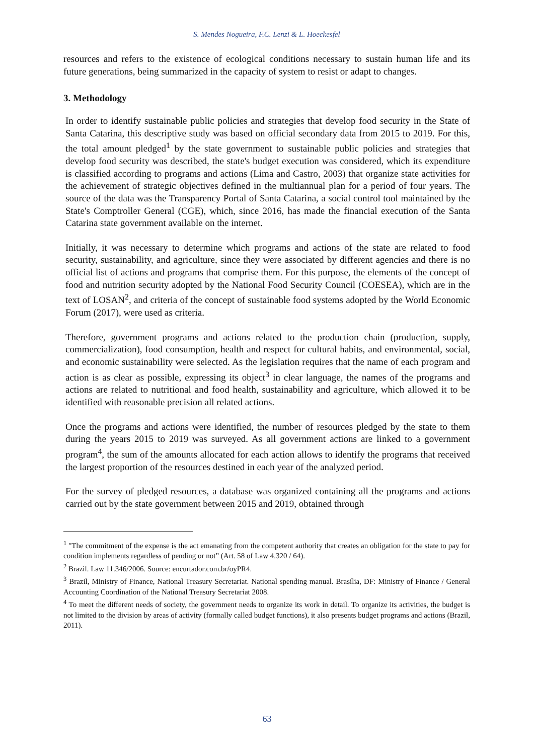S. Mendes Nogueira, F.C. Lenzi & L. Hoeckesfel
resources and refers to the existence of ecological conditions necessary to sustain human life and its future generations, being summarized in the capacity of system to resist or adapt to changes.
3. Methodology
In order to identify sustainable public policies and strategies that develop food security in the State of Santa Catarina, this descriptive study was based on official secondary data from 2015 to 2019. For this, the total amount pledged<sup>1</sup> by the state government to sustainable public policies and strategies that develop food security was described, the state's budget execution was considered, which its expenditure is classified according to programs and actions (Lima and Castro, 2003) that organize state activities for the achievement of strategic objectives defined in the multiannual plan for a period of four years. The source of the data was the Transparency Portal of Santa Catarina, a social control tool maintained by the State's Comptroller General (CGE), which, since 2016, has made the financial execution of the Santa Catarina state government available on the internet.
Initially, it was necessary to determine which programs and actions of the state are related to food security, sustainability, and agriculture, since they were associated by different agencies and there is no official list of actions and programs that comprise them. For this purpose, the elements of the concept of food and nutrition security adopted by the National Food Security Council (COESEA), which are in the text of LOSAN<sup>2</sup>, and criteria of the concept of sustainable food systems adopted by the World Economic Forum (2017), were used as criteria.
Therefore, government programs and actions related to the production chain (production, supply, commercialization), food consumption, health and respect for cultural habits, and environmental, social, and economic sustainability were selected. As the legislation requires that the name of each program and action is as clear as possible, expressing its object<sup>3</sup> in clear language, the names of the programs and actions are related to nutritional and food health, sustainability and agriculture, which allowed it to be identified with reasonable precision all related actions.
Once the programs and actions were identified, the number of resources pledged by the state to them during the years 2015 to 2019 was surveyed. As all government actions are linked to a government program<sup>4</sup>, the sum of the amounts allocated for each action allows to identify the programs that received the largest proportion of the resources destined in each year of the analyzed period.
For the survey of pledged resources, a database was organized containing all the programs and actions carried out by the state government between 2015 and 2019, obtained through
<sup>1</sup> "The commitment of the expense is the act emanating from the competent authority that creates an obligation for the state to pay for condition implements regardless of pending or not” (Art. 58 of Law 4.320 / 64).
<sup>2</sup> Brazil. Law 11.346/2006. Source: encurtador.com.br/oyPR4.
<sup>3</sup> Brazil, Ministry of Finance, National Treasury Secretariat. National spending manual. Brasília, DF: Ministry of Finance / General Accounting Coordination of the National Treasury Secretariat 2008.
<sup>4</sup> To meet the different needs of society, the government needs to organize its work in detail. To organize its activities, the budget is not limited to the division by areas of activity (formally called budget functions), it also presents budget programs and actions (Brazil, 2011).
63